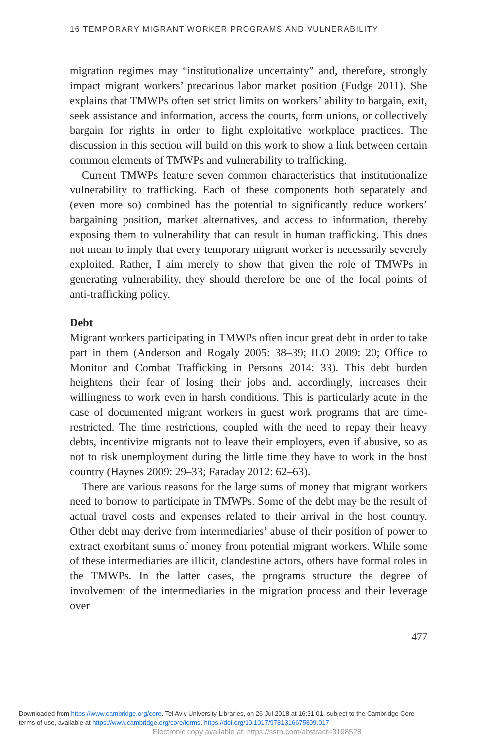16 TEMPORARY MIGRANT WORKER PROGRAMS AND VULNERABILITY
migration regimes may “institutionalize uncertainty” and, therefore, strongly impact migrant workers’ precarious labor market position (Fudge 2011). She explains that TMWPs often set strict limits on workers’ ability to bargain, exit, seek assistance and information, access the courts, form unions, or collectively bargain for rights in order to fight exploitative workplace practices. The discussion in this section will build on this work to show a link between certain common elements of TMWPs and vulnerability to trafficking.
Current TMWPs feature seven common characteristics that institutionalize vulnerability to trafficking. Each of these components both separately and (even more so) combined has the potential to significantly reduce workers’ bargaining position, market alternatives, and access to information, thereby exposing them to vulnerability that can result in human trafficking. This does not mean to imply that every temporary migrant worker is necessarily severely exploited. Rather, I aim merely to show that given the role of TMWPs in generating vulnerability, they should therefore be one of the focal points of anti-trafficking policy.
Debt
Migrant workers participating in TMWPs often incur great debt in order to take part in them (Anderson and Rogaly 2005: 38–39; ILO 2009: 20; Office to Monitor and Combat Trafficking in Persons 2014: 33). This debt burden heightens their fear of losing their jobs and, accordingly, increases their willingness to work even in harsh conditions. This is particularly acute in the case of documented migrant workers in guest work programs that are time-restricted. The time restrictions, coupled with the need to repay their heavy debts, incentivize migrants not to leave their employers, even if abusive, so as not to risk unemployment during the little time they have to work in the host country (Haynes 2009: 29–33; Faraday 2012: 62–63).
There are various reasons for the large sums of money that migrant workers need to borrow to participate in TMWPs. Some of the debt may be the result of actual travel costs and expenses related to their arrival in the host country. Other debt may derive from intermediaries’ abuse of their position of power to extract exorbitant sums of money from potential migrant workers. While some of these intermediaries are illicit, clandestine actors, others have formal roles in the TMWPs. In the latter cases, the programs structure the degree of involvement of the intermediaries in the migration process and their leverage over
477
Downloaded from https://www.cambridge.org/core. Tel Aviv University Libraries, on 26 Jul 2018 at 16:31:01, subject to the Cambridge Core
terms of use, available at https://www.cambridge.org/core/terms. https://doi.org/10.1017/9781316675809.017
Electronic copy available at: https://ssrn.com/abstract=3198528